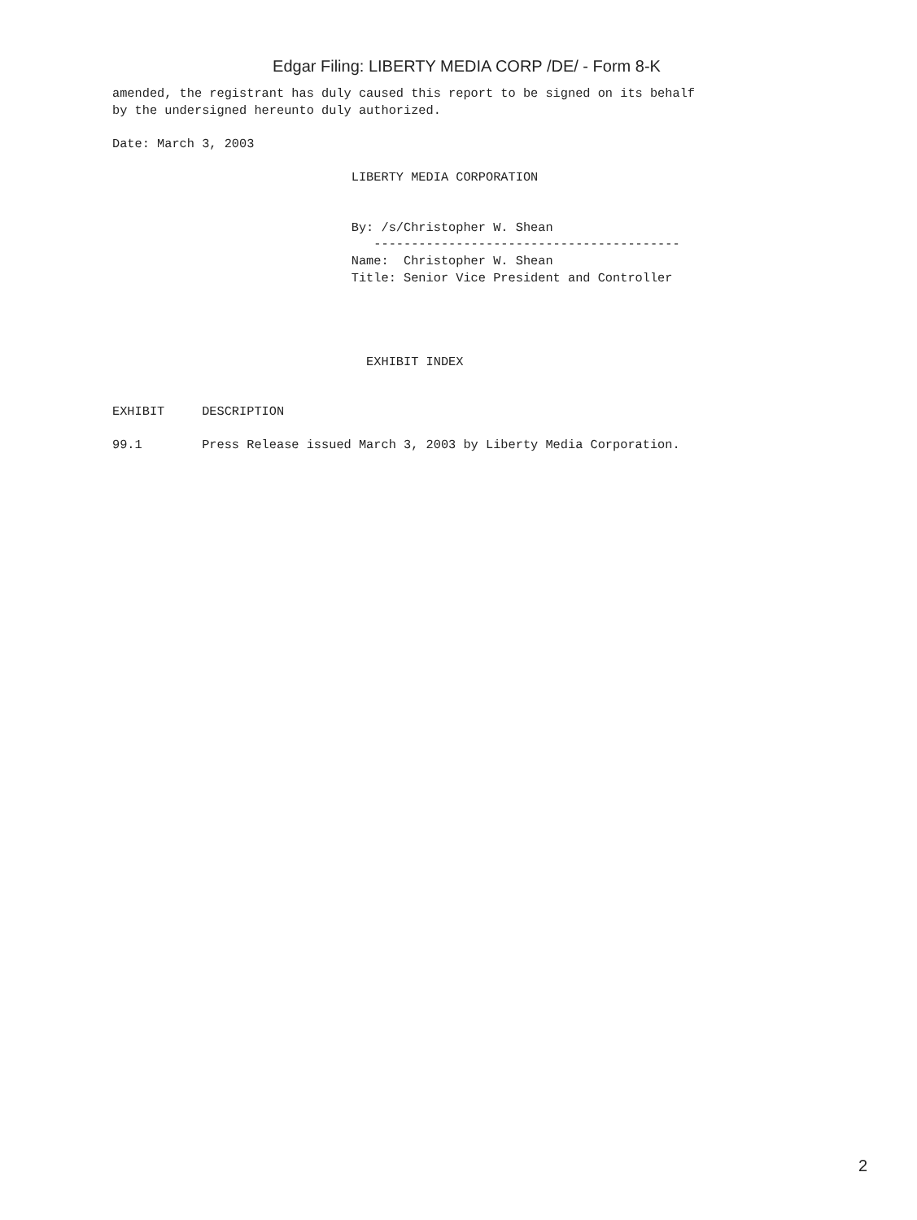Edgar Filing: LIBERTY MEDIA CORP /DE/ - Form 8-K
amended, the registrant has duly caused this report to be signed on its behalf
by the undersigned hereunto duly authorized.

Date: March 3, 2003

                                LIBERTY MEDIA CORPORATION


                                By: /s/Christopher W. Shean
                                   -----------------------------------------
                                Name:  Christopher W. Shean
                                Title: Senior Vice President and Controller




                                  EXHIBIT INDEX


EXHIBIT     DESCRIPTION

99.1        Press Release issued March 3, 2003 by Liberty Media Corporation.
2